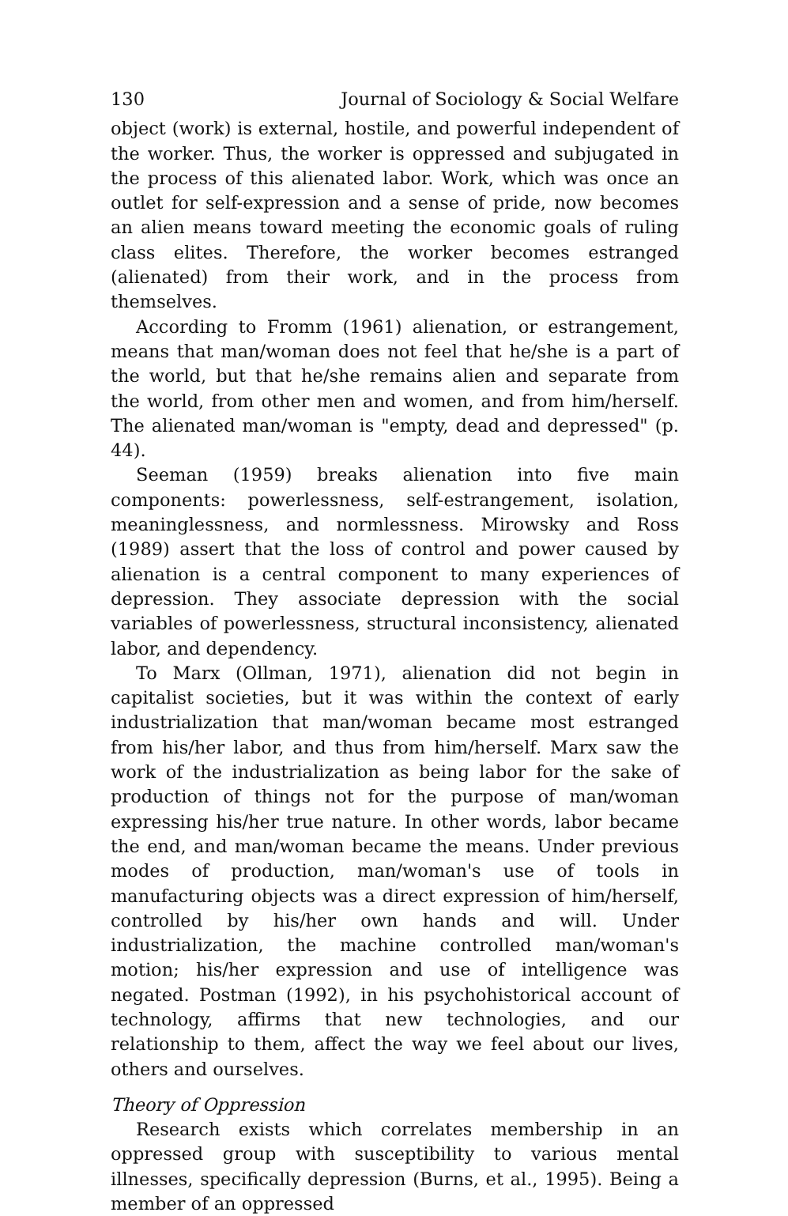130 Journal of Sociology & Social Welfare
object (work) is external, hostile, and powerful independent of the worker. Thus, the worker is oppressed and subjugated in the process of this alienated labor. Work, which was once an outlet for self-expression and a sense of pride, now becomes an alien means toward meeting the economic goals of ruling class elites. Therefore, the worker becomes estranged (alienated) from their work, and in the process from themselves.
According to Fromm (1961) alienation, or estrangement, means that man/woman does not feel that he/she is a part of the world, but that he/she remains alien and separate from the world, from other men and women, and from him/herself. The alienated man/woman is "empty, dead and depressed" (p. 44).
Seeman (1959) breaks alienation into five main components: powerlessness, self-estrangement, isolation, meaninglessness, and normlessness. Mirowsky and Ross (1989) assert that the loss of control and power caused by alienation is a central component to many experiences of depression. They associate depression with the social variables of powerlessness, structural inconsistency, alienated labor, and dependency.
To Marx (Ollman, 1971), alienation did not begin in capitalist societies, but it was within the context of early industrialization that man/woman became most estranged from his/her labor, and thus from him/herself. Marx saw the work of the industrialization as being labor for the sake of production of things not for the purpose of man/woman expressing his/her true nature. In other words, labor became the end, and man/woman became the means. Under previous modes of production, man/woman's use of tools in manufacturing objects was a direct expression of him/herself, controlled by his/her own hands and will. Under industrialization, the machine controlled man/woman's motion; his/her expression and use of intelligence was negated. Postman (1992), in his psychohistorical account of technology, affirms that new technologies, and our relationship to them, affect the way we feel about our lives, others and ourselves.
Theory of Oppression
Research exists which correlates membership in an oppressed group with susceptibility to various mental illnesses, specifically depression (Burns, et al., 1995). Being a member of an oppressed